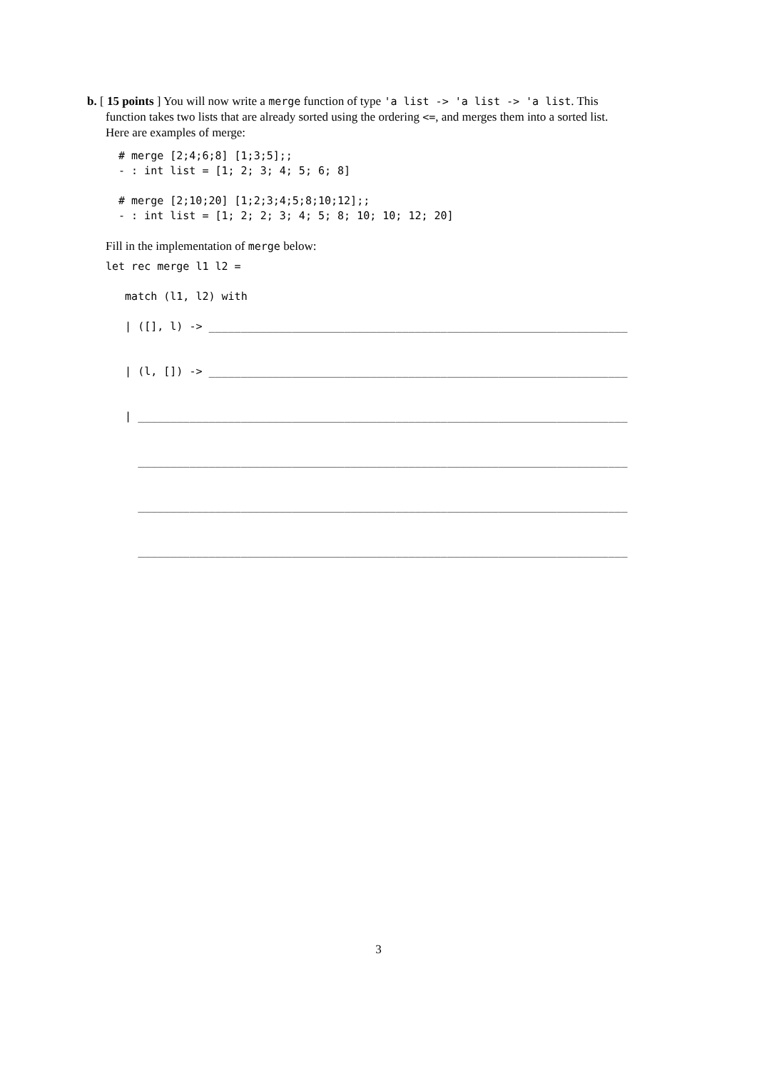b. [ 15 points ] You will now write a merge function of type 'a list -> 'a list -> 'a list. This
function takes two lists that are already sorted using the ordering <=, and merges them into a sorted list.
Here are examples of merge:
# merge [2;4;6;8] [1;3;5];;
- : int list = [1; 2; 3; 4; 5; 6; 8]

# merge [2;10;20] [1;2;3;4;5;8;10;12];;
- : int list = [1; 2; 2; 3; 4; 5; 8; 10; 10; 12; 20]
Fill in the implementation of merge below:
let rec merge l1 l2 =

   match (l1, l2) with

   | ([], l) -> _________________________________________________________________


   | (l, []) -> _________________________________________________________________


   | ____________________________________________________________________________


     ____________________________________________________________________________


     ____________________________________________________________________________


     ____________________________________________________________________________
3